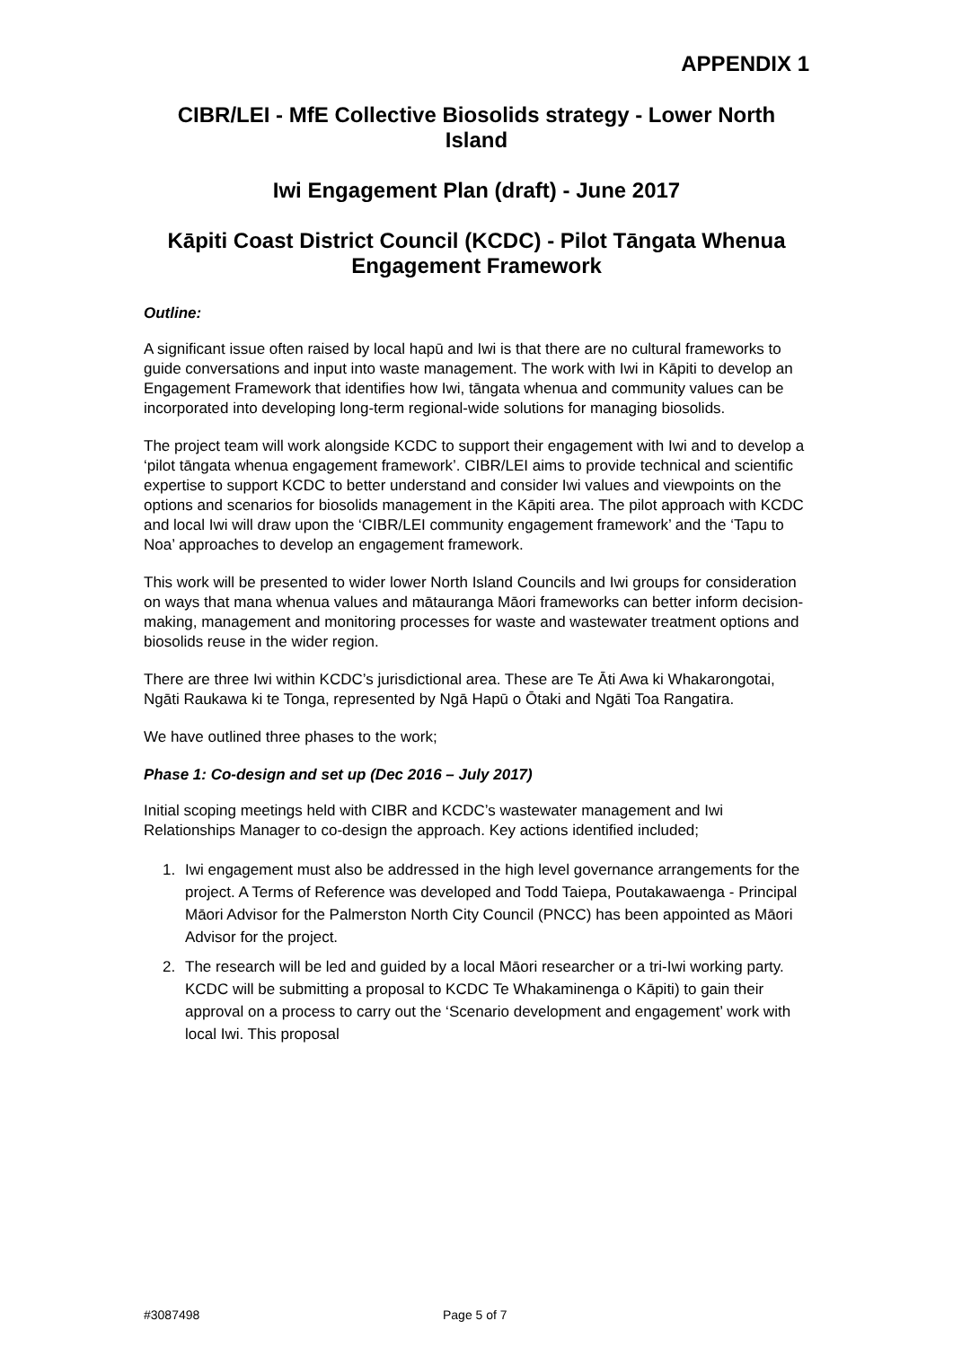APPENDIX 1
CIBR/LEI - MfE Collective Biosolids strategy - Lower North Island
Iwi Engagement Plan (draft) - June 2017
Kāpiti Coast District Council (KCDC) - Pilot Tāngata Whenua Engagement Framework
Outline:
A significant issue often raised by local hapū and Iwi is that there are no cultural frameworks to guide conversations and input into waste management. The work with Iwi in Kāpiti to develop an Engagement Framework that identifies how Iwi, tāngata whenua and community values can be incorporated into developing long-term regional-wide solutions for managing biosolids.
The project team will work alongside KCDC to support their engagement with Iwi and to develop a ‘pilot tāngata whenua engagement framework’. CIBR/LEI aims to provide technical and scientific expertise to support KCDC to better understand and consider Iwi values and viewpoints on the options and scenarios for biosolids management in the Kāpiti area. The pilot approach with KCDC and local Iwi will draw upon the ‘CIBR/LEI community engagement framework’ and the ‘Tapu to Noa’ approaches to develop an engagement framework.
This work will be presented to wider lower North Island Councils and Iwi groups for consideration on ways that mana whenua values and mātauranga Māori frameworks can better inform decision-making, management and monitoring processes for waste and wastewater treatment options and biosolids reuse in the wider region.
There are three Iwi within KCDC’s jurisdictional area. These are Te Āti Awa ki Whakarongotai, Ngāti Raukawa ki te Tonga, represented by Ngā Hapū o Ōtaki and Ngāti Toa Rangatira.
We have outlined three phases to the work;
Phase 1: Co-design and set up (Dec 2016 – July 2017)
Initial scoping meetings held with CIBR and KCDC’s wastewater management and Iwi Relationships Manager to co-design the approach. Key actions identified included;
1. Iwi engagement must also be addressed in the high level governance arrangements for the project. A Terms of Reference was developed and Todd Taiepa, Poutakawaenga - Principal Māori Advisor for the Palmerston North City Council (PNCC) has been appointed as Māori Advisor for the project.
2. The research will be led and guided by a local Māori researcher or a tri-Iwi working party. KCDC will be submitting a proposal to KCDC Te Whakaminenga o Kāpiti) to gain their approval on a process to carry out the ‘Scenario development and engagement’ work with local Iwi. This proposal
#3087498 Page 5 of 7